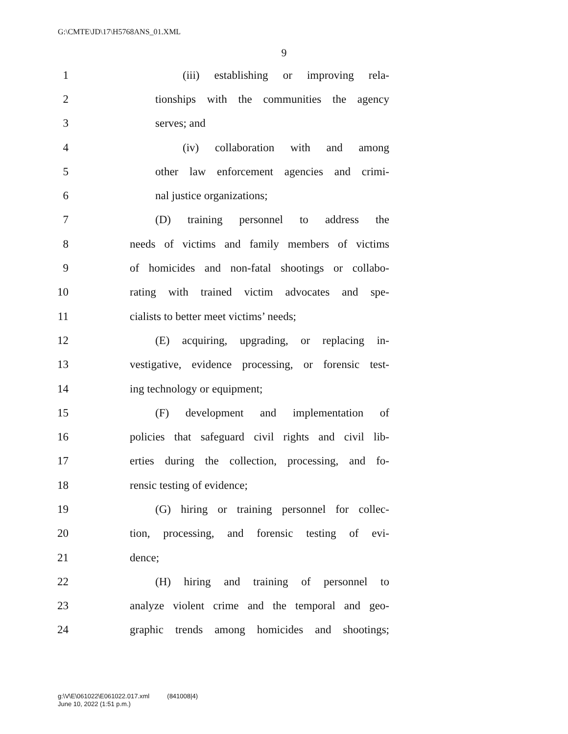G:\CMTE\JD\17\H5768ANS_01.XML
9
1 (iii) establishing or improving rela-
2 tionships with the communities the agency
3 serves; and
4 (iv) collaboration with and among
5 other law enforcement agencies and crimi-
6 nal justice organizations;
7 (D) training personnel to address the
8 needs of victims and family members of victims
9 of homicides and non-fatal shootings or collabo-
10 rating with trained victim advocates and spe-
11 cialists to better meet victims’ needs;
12 (E) acquiring, upgrading, or replacing in-
13 vestigative, evidence processing, or forensic test-
14 ing technology or equipment;
15 (F) development and implementation of
16 policies that safeguard civil rights and civil lib-
17 erties during the collection, processing, and fo-
18 rensic testing of evidence;
19 (G) hiring or training personnel for collec-
20 tion, processing, and forensic testing of evi-
21 dence;
22 (H) hiring and training of personnel to
23 analyze violent crime and the temporal and geo-
24 graphic trends among homicides and shootings;
g:\V\E\061022\E061022.017.xml (841008|4)
June 10, 2022 (1:51 p.m.)